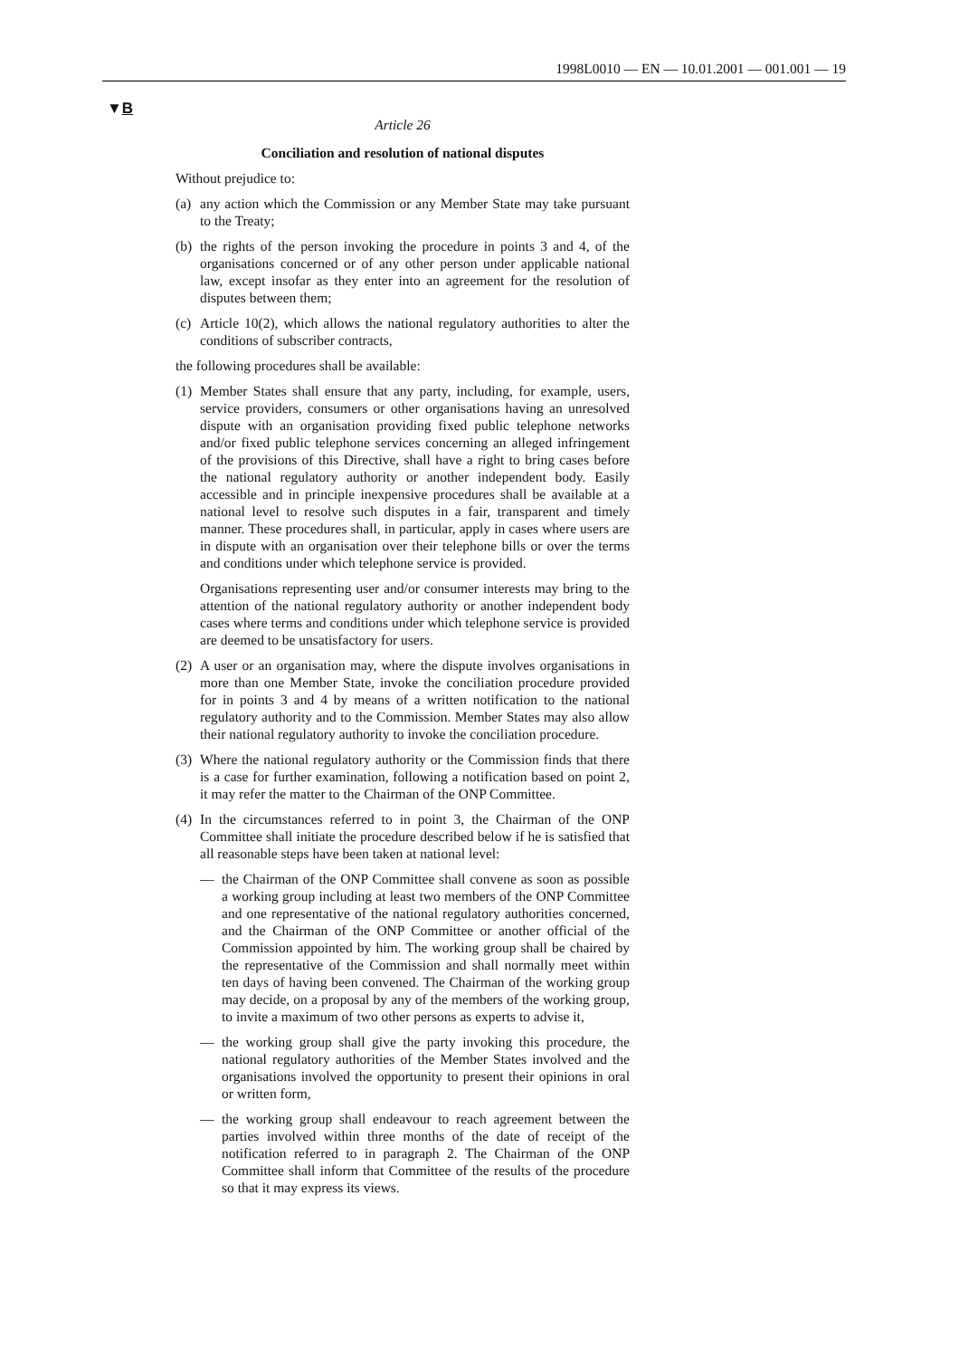1998L0010 — EN — 10.01.2001 — 001.001 — 19
▼B
Article 26
Conciliation and resolution of national disputes
Without prejudice to:
(a) any action which the Commission or any Member State may take pursuant to the Treaty;
(b) the rights of the person invoking the procedure in points 3 and 4, of the organisations concerned or of any other person under applicable national law, except insofar as they enter into an agreement for the resolution of disputes between them;
(c) Article 10(2), which allows the national regulatory authorities to alter the conditions of subscriber contracts,
the following procedures shall be available:
(1) Member States shall ensure that any party, including, for example, users, service providers, consumers or other organisations having an unresolved dispute with an organisation providing fixed public telephone networks and/or fixed public telephone services concerning an alleged infringement of the provisions of this Directive, shall have a right to bring cases before the national regulatory authority or another independent body. Easily accessible and in principle inexpensive procedures shall be available at a national level to resolve such disputes in a fair, transparent and timely manner. These procedures shall, in particular, apply in cases where users are in dispute with an organisation over their telephone bills or over the terms and conditions under which telephone service is provided.
Organisations representing user and/or consumer interests may bring to the attention of the national regulatory authority or another independent body cases where terms and conditions under which telephone service is provided are deemed to be unsatisfactory for users.
(2) A user or an organisation may, where the dispute involves organisations in more than one Member State, invoke the conciliation procedure provided for in points 3 and 4 by means of a written notification to the national regulatory authority and to the Commission. Member States may also allow their national regulatory authority to invoke the conciliation procedure.
(3) Where the national regulatory authority or the Commission finds that there is a case for further examination, following a notification based on point 2, it may refer the matter to the Chairman of the ONP Committee.
(4) In the circumstances referred to in point 3, the Chairman of the ONP Committee shall initiate the procedure described below if he is satisfied that all reasonable steps have been taken at national level:
— the Chairman of the ONP Committee shall convene as soon as possible a working group including at least two members of the ONP Committee and one representative of the national regulatory authorities concerned, and the Chairman of the ONP Committee or another official of the Commission appointed by him. The working group shall be chaired by the representative of the Commission and shall normally meet within ten days of having been convened. The Chairman of the working group may decide, on a proposal by any of the members of the working group, to invite a maximum of two other persons as experts to advise it,
— the working group shall give the party invoking this procedure, the national regulatory authorities of the Member States involved and the organisations involved the opportunity to present their opinions in oral or written form,
— the working group shall endeavour to reach agreement between the parties involved within three months of the date of receipt of the notification referred to in paragraph 2. The Chairman of the ONP Committee shall inform that Committee of the results of the procedure so that it may express its views.